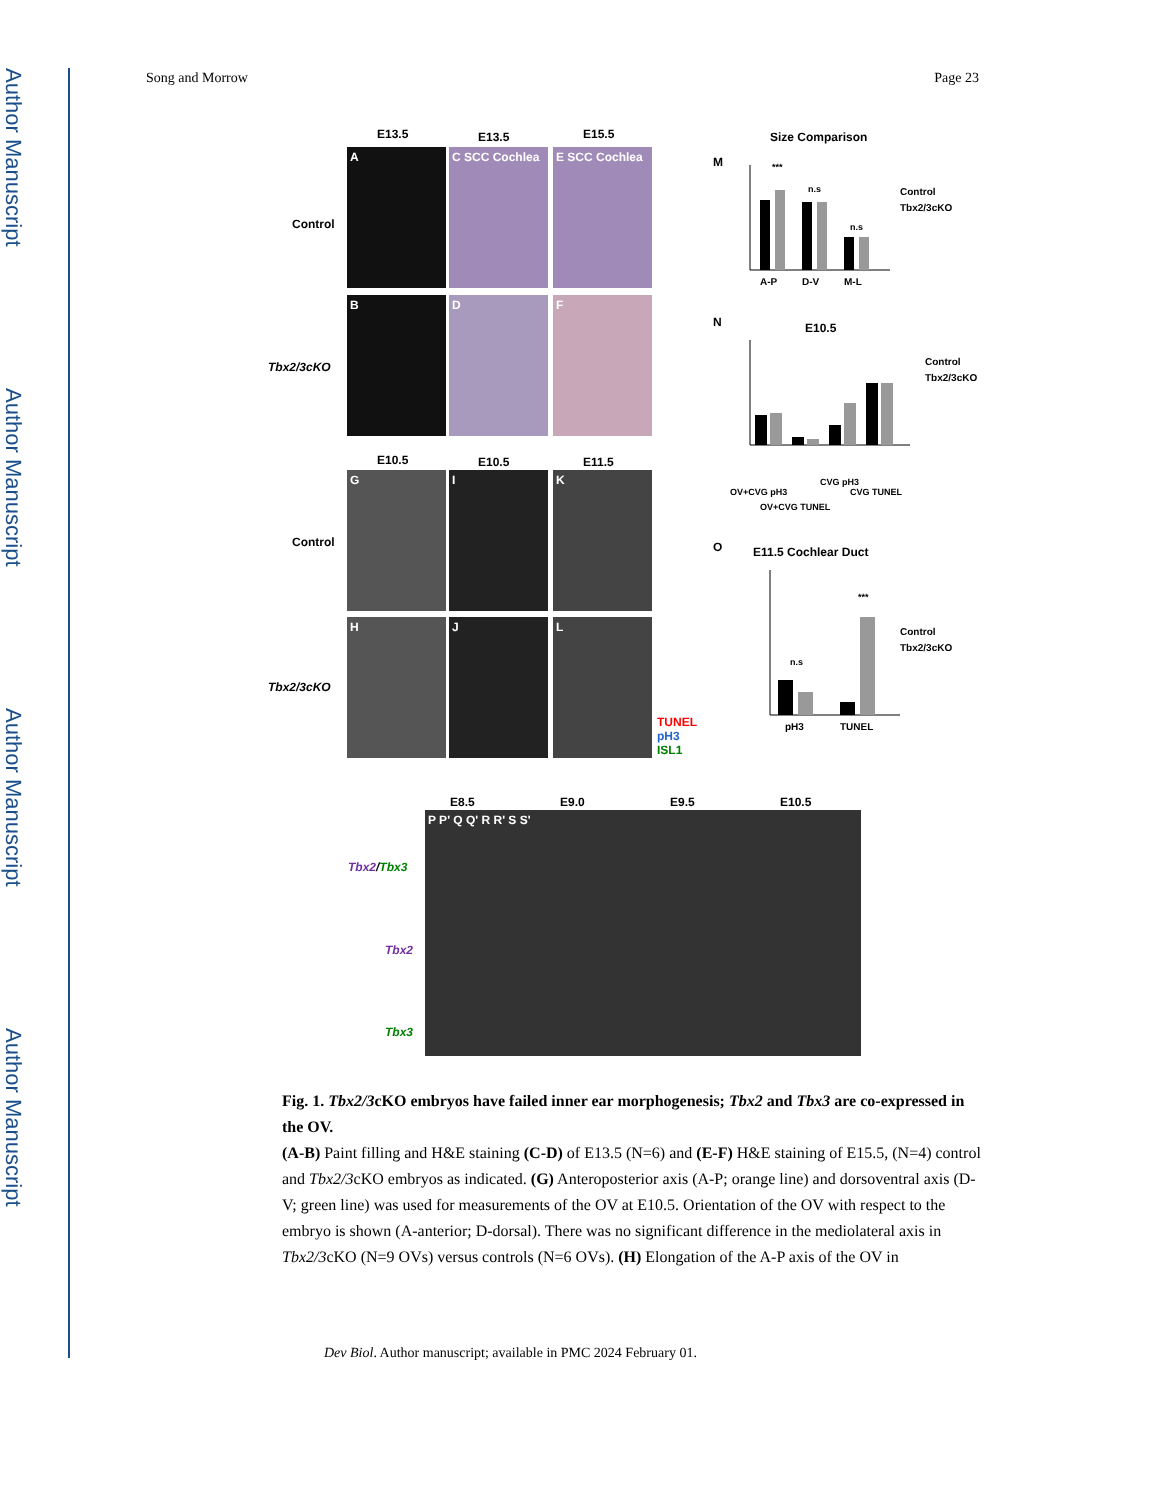Author Manuscript
Author Manuscript
Author Manuscript
Author Manuscript
Song and Morrow Page 23
E13.5 E13.5 E15.5
Control
Tbx2/3cKO
A
C SCC Cochlea
E SCC Cochlea
B D F
E10.5 E10.5 E11.5
Control
Tbx2/3cKO
G I K
H J L
TUNEL
pH3
ISL1
Size Comparison
M
***
n.s
n.s
A-P
D-V
M-L
Control
Tbx2/3cKO
N E10.5
Control
Tbx2/3cKO
OV+CVG pH3
OV+CVG TUNEL
CVG pH3
CVG TUNEL
O E11.5 Cochlear Duct
n.s
***
pH3
TUNEL
Control
Tbx2/3cKO
E8.5 E9.0 E9.5 E10.5
Tbx2/Tbx3
Tbx2
Tbx3
P P' Q Q' R R' S S'
Fig. 1. Tbx2/3cKO embryos have failed inner ear morphogenesis; Tbx2 and Tbx3 are co-expressed in the OV.
(A-B) Paint filling and H&E staining (C-D) of E13.5 (N=6) and (E-F) H&E staining of E15.5, (N=4) control and Tbx2/3cKO embryos as indicated. (G) Anteroposterior axis (A-P; orange line) and dorsoventral axis (D-V; green line) was used for measurements of the OV at E10.5. Orientation of the OV with respect to the embryo is shown (A-anterior; D-dorsal). There was no significant difference in the mediolateral axis in Tbx2/3cKO (N=9 OVs) versus controls (N=6 OVs). (H) Elongation of the A-P axis of the OV in
Dev Biol. Author manuscript; available in PMC 2024 February 01.